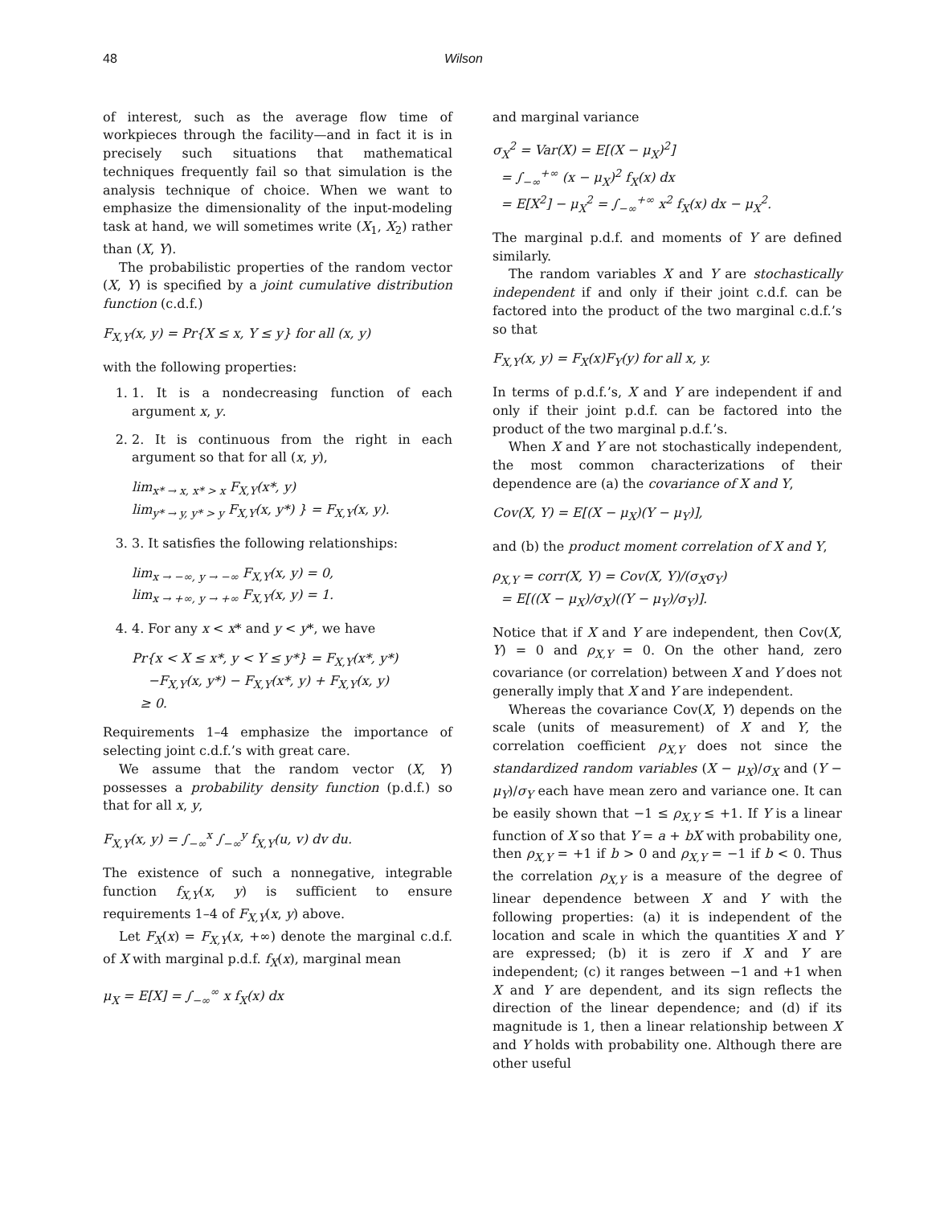48 Wilson
of interest, such as the average flow time of workpieces through the facility—and in fact it is in precisely such situations that mathematical techniques frequently fail so that simulation is the analysis technique of choice. When we want to emphasize the dimensionality of the input-modeling task at hand, we will sometimes write (X<sub>1</sub>, X<sub>2</sub>) rather than (X, Y).
The probabilistic properties of the random vector (X, Y) is specified by a joint cumulative distribution function (c.d.f.)
F<sub>X,Y</sub>(x, y) = Pr{X ≤ x, Y ≤ y} for all (x, y)
with the following properties:
1. 1. It is a nondecreasing function of each argument x, y.
2. 2. It is continuous from the right in each argument so that for all (x, y),
lim<sub>x* → x, x* > x</sub> F<sub>X,Y</sub>(x*, y)
lim<sub>y* → y, y* > y</sub> F<sub>X,Y</sub>(x, y*) } = F<sub>X,Y</sub>(x, y).
3. 3. It satisfies the following relationships:
lim<sub>x → −∞, y → −∞</sub> F<sub>X,Y</sub>(x, y) = 0,
lim<sub>x → +∞, y → +∞</sub> F<sub>X,Y</sub>(x, y) = 1.
4. 4. For any x < x* and y < y*, we have
Pr{x < X ≤ x*, y < Y ≤ y*} = F<sub>X,Y</sub>(x*, y*)
−F<sub>X,Y</sub>(x, y*) − F<sub>X,Y</sub>(x*, y) + F<sub>X,Y</sub>(x, y)
≥ 0.
Requirements 1–4 emphasize the importance of selecting joint c.d.f.’s with great care.
We assume that the random vector (X, Y) possesses a probability density function (p.d.f.) so that for all x, y,
F<sub>X,Y</sub>(x, y) = ∫<sub>−∞</sub><sup>x</sup> ∫<sub>−∞</sub><sup>y</sup> f<sub>X,Y</sub>(u, v) dv du.
The existence of such a nonnegative, integrable function f<sub>X,Y</sub>(x, y) is sufficient to ensure requirements 1–4 of F<sub>X,Y</sub>(x, y) above.
Let F<sub>X</sub>(x) = F<sub>X,Y</sub>(x, +∞) denote the marginal c.d.f. of X with marginal p.d.f. f<sub>X</sub>(x), marginal mean
μ<sub>X</sub> = E[X] = ∫<sub>−∞</sub><sup>∞</sup> x f<sub>X</sub>(x) dx
and marginal variance
σ<sub>X</sub><sup>2</sup> = Var(X) = E[(X − μ<sub>X</sub>)<sup>2</sup>]
= ∫<sub>−∞</sub><sup>+∞</sup> (x − μ<sub>X</sub>)<sup>2</sup> f<sub>X</sub>(x) dx
= E[X<sup>2</sup>] − μ<sub>X</sub><sup>2</sup> = ∫<sub>−∞</sub><sup>+∞</sup> x<sup>2</sup> f<sub>X</sub>(x) dx − μ<sub>X</sub><sup>2</sup>.
The marginal p.d.f. and moments of Y are defined similarly.
The random variables X and Y are stochastically independent if and only if their joint c.d.f. can be factored into the product of the two marginal c.d.f.’s so that
F<sub>X,Y</sub>(x, y) = F<sub>X</sub>(x)F<sub>Y</sub>(y) for all x, y.
In terms of p.d.f.’s, X and Y are independent if and only if their joint p.d.f. can be factored into the product of the two marginal p.d.f.’s.
When X and Y are not stochastically independent, the most common characterizations of their dependence are (a) the covariance of X and Y,
Cov(X, Y) = E[(X − μ<sub>X</sub>)(Y − μ<sub>Y</sub>)],
and (b) the product moment correlation of X and Y,
ρ<sub>X,Y</sub> = corr(X, Y) = Cov(X, Y)/(σ<sub>X</sub>σ<sub>Y</sub>)
= E[((X − μ<sub>X</sub>)/σ<sub>X</sub>)((Y − μ<sub>Y</sub>)/σ<sub>Y</sub>)].
Notice that if X and Y are independent, then Cov(X, Y) = 0 and ρ<sub>X,Y</sub> = 0. On the other hand, zero covariance (or correlation) between X and Y does not generally imply that X and Y are independent.
Whereas the covariance Cov(X, Y) depends on the scale (units of measurement) of X and Y, the correlation coefficient ρ<sub>X,Y</sub> does not since the standardized random variables (X − μ<sub>X</sub>)/σ<sub>X</sub> and (Y − μ<sub>Y</sub>)/σ<sub>Y</sub> each have mean zero and variance one. It can be easily shown that −1 ≤ ρ<sub>X,Y</sub> ≤ +1. If Y is a linear function of X so that Y = a + bX with probability one, then ρ<sub>X,Y</sub> = +1 if b > 0 and ρ<sub>X,Y</sub> = −1 if b < 0. Thus the correlation ρ<sub>X,Y</sub> is a measure of the degree of linear dependence between X and Y with the following properties: (a) it is independent of the location and scale in which the quantities X and Y are expressed; (b) it is zero if X and Y are independent; (c) it ranges between −1 and +1 when X and Y are dependent, and its sign reflects the direction of the linear dependence; and (d) if its magnitude is 1, then a linear relationship between X and Y holds with probability one. Although there are other useful